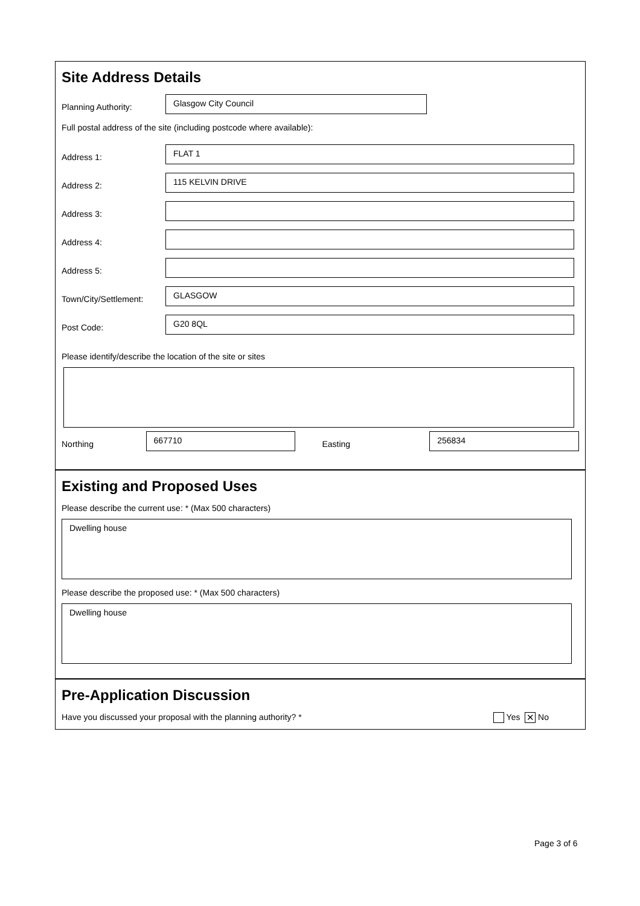Site Address Details
Planning Authority:
Glasgow City Council
Full postal address of the site (including postcode where available):
Address 1:
FLAT 1
Address 2:
115 KELVIN DRIVE
Address 3:
Address 4:
Address 5:
Town/City/Settlement:
GLASGOW
Post Code:
G20 8QL
Please identify/describe the location of the site or sites
Northing
667710
Easting
256834
Existing and Proposed Uses
Please describe the current use: * (Max 500 characters)
Dwelling house
Please describe the proposed use: * (Max 500 characters)
Dwelling house
Pre-Application Discussion
Have you discussed your proposal with the planning authority? * Yes ✕ No
Page 3 of 6